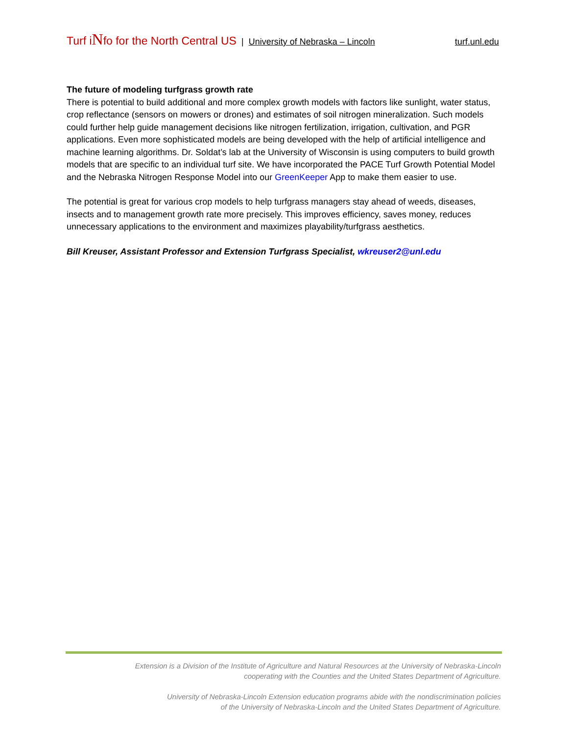Turf iNfo for the North Central US | University of Nebraska – Lincoln turf.unl.edu
The future of modeling turfgrass growth rate
There is potential to build additional and more complex growth models with factors like sunlight, water status, crop reflectance (sensors on mowers or drones) and estimates of soil nitrogen mineralization. Such models could further help guide management decisions like nitrogen fertilization, irrigation, cultivation, and PGR applications. Even more sophisticated models are being developed with the help of artificial intelligence and machine learning algorithms. Dr. Soldat’s lab at the University of Wisconsin is using computers to build growth models that are specific to an individual turf site. We have incorporated the PACE Turf Growth Potential Model and the Nebraska Nitrogen Response Model into our GreenKeeper App to make them easier to use.
The potential is great for various crop models to help turfgrass managers stay ahead of weeds, diseases, insects and to management growth rate more precisely. This improves efficiency, saves money, reduces unnecessary applications to the environment and maximizes playability/turfgrass aesthetics.
Bill Kreuser, Assistant Professor and Extension Turfgrass Specialist, wkreuser2@unl.edu
Extension is a Division of the Institute of Agriculture and Natural Resources at the University of Nebraska-Lincoln
cooperating with the Counties and the United States Department of Agriculture.
University of Nebraska-Lincoln Extension education programs abide with the nondiscrimination policies
of the University of Nebraska-Lincoln and the United States Department of Agriculture.